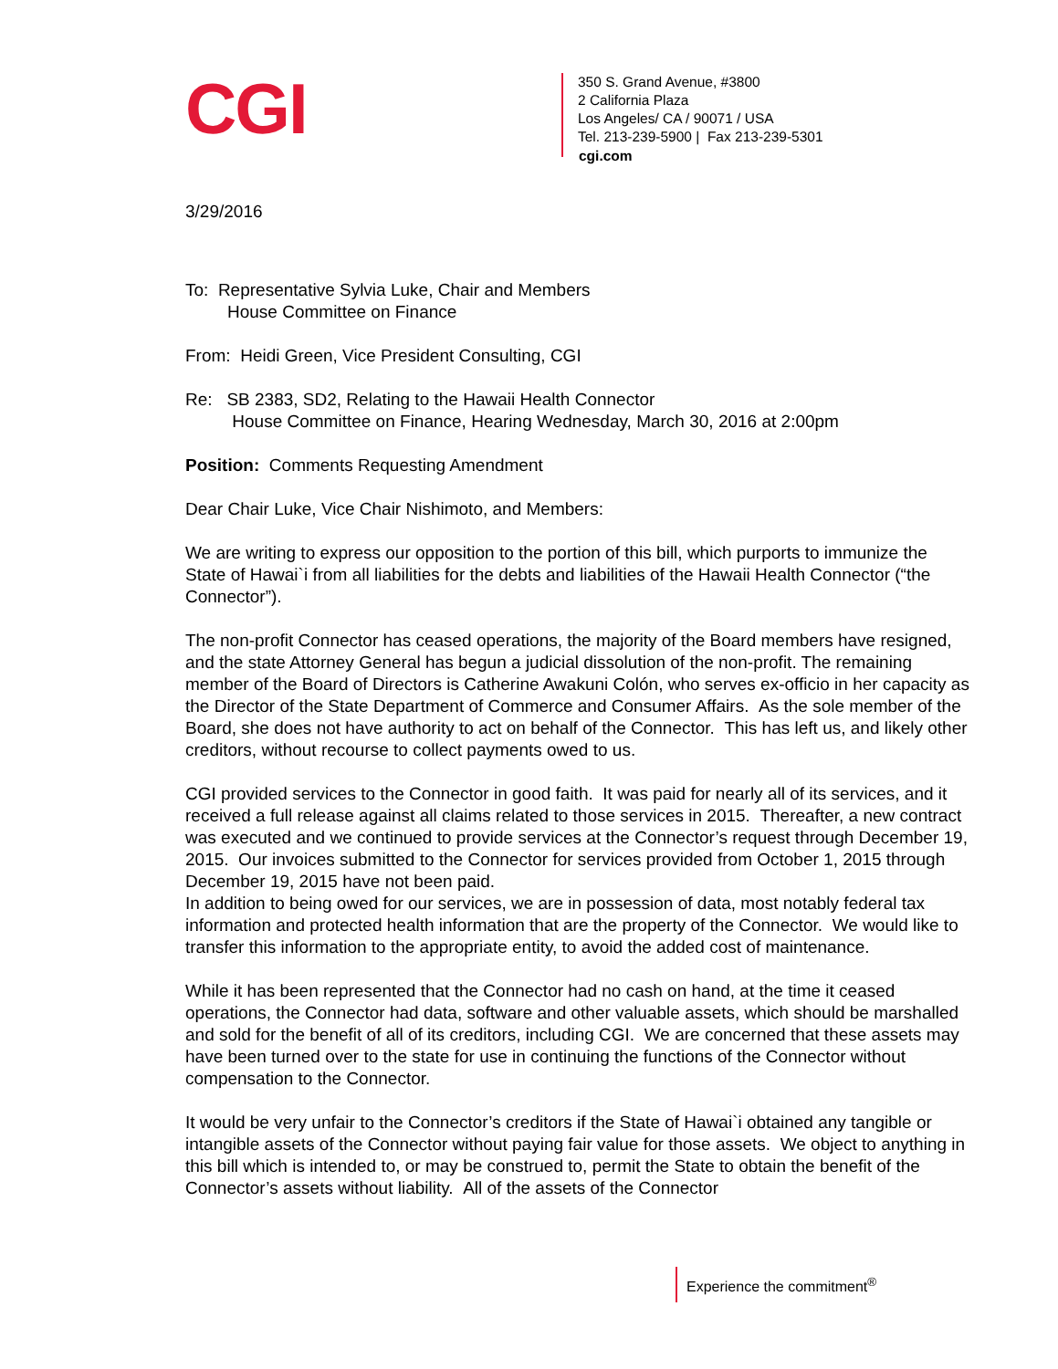CGI
350 S. Grand Avenue, #3800
2 California Plaza
Los Angeles/ CA / 90071 / USA
Tel. 213-239-5900 | Fax 213-239-5301
cgi.com
3/29/2016
To: Representative Sylvia Luke, Chair and Members
House Committee on Finance
From: Heidi Green, Vice President Consulting, CGI
Re: SB 2383, SD2, Relating to the Hawaii Health Connector
House Committee on Finance, Hearing Wednesday, March 30, 2016 at 2:00pm
Position: Comments Requesting Amendment
Dear Chair Luke, Vice Chair Nishimoto, and Members:
We are writing to express our opposition to the portion of this bill, which purports to immunize the State of Hawai`i from all liabilities for the debts and liabilities of the Hawaii Health Connector (“the Connector”).
The non-profit Connector has ceased operations, the majority of the Board members have resigned, and the state Attorney General has begun a judicial dissolution of the non-profit. The remaining member of the Board of Directors is Catherine Awakuni Colón, who serves ex-officio in her capacity as the Director of the State Department of Commerce and Consumer Affairs. As the sole member of the Board, she does not have authority to act on behalf of the Connector. This has left us, and likely other creditors, without recourse to collect payments owed to us.
CGI provided services to the Connector in good faith. It was paid for nearly all of its services, and it received a full release against all claims related to those services in 2015. Thereafter, a new contract was executed and we continued to provide services at the Connector’s request through December 19, 2015. Our invoices submitted to the Connector for services provided from October 1, 2015 through December 19, 2015 have not been paid.
In addition to being owed for our services, we are in possession of data, most notably federal tax information and protected health information that are the property of the Connector. We would like to transfer this information to the appropriate entity, to avoid the added cost of maintenance.
While it has been represented that the Connector had no cash on hand, at the time it ceased operations, the Connector had data, software and other valuable assets, which should be marshalled and sold for the benefit of all of its creditors, including CGI. We are concerned that these assets may have been turned over to the state for use in continuing the functions of the Connector without compensation to the Connector.
It would be very unfair to the Connector’s creditors if the State of Hawai`i obtained any tangible or intangible assets of the Connector without paying fair value for those assets. We object to anything in this bill which is intended to, or may be construed to, permit the State to obtain the benefit of the Connector’s assets without liability. All of the assets of the Connector
Experience the commitment<sup>®</sup>